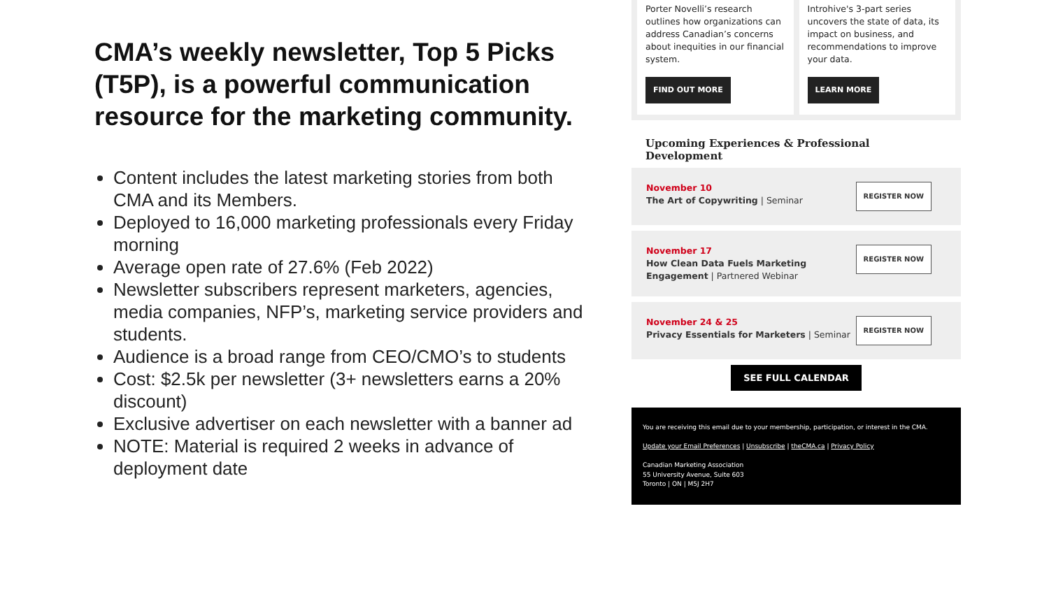CMA’s weekly newsletter, Top 5 Picks (T5P), is a powerful communication resource for the marketing community.
Content includes the latest marketing stories from both CMA and its Members.
Deployed to 16,000 marketing professionals every Friday morning
Average open rate of 27.6% (Feb 2022)
Newsletter subscribers represent marketers, agencies, media companies, NFP’s, marketing service providers and students.
Audience is a broad range from CEO/CMO’s to students
Cost: $2.5k per newsletter (3+ newsletters earns a 20% discount)
Exclusive advertiser on each newsletter with a banner ad
NOTE: Material is required 2 weeks in advance of deployment date
Porter Novelli’s research outlines how organizations can address Canadian’s concerns about inequities in our financial system.
FIND OUT MORE
Introhive's 3-part series uncovers the state of data, its impact on business, and recommendations to improve your data.
LEARN MORE
Upcoming Experiences & Professional Development
November 10
The Art of Copywriting | Seminar
REGISTER NOW
November 17
How Clean Data Fuels Marketing
Engagement | Partnered Webinar
REGISTER NOW
November 24 & 25
Privacy Essentials for Marketers | Seminar
REGISTER NOW
SEE FULL CALENDAR
You are receiving this email due to your membership, participation, or interest in the CMA.
Update your Email Preferences | Unsubscribe | theCMA.ca | Privacy Policy
Canadian Marketing Association
55 University Avenue, Suite 603
Toronto | ON | M5J 2H7